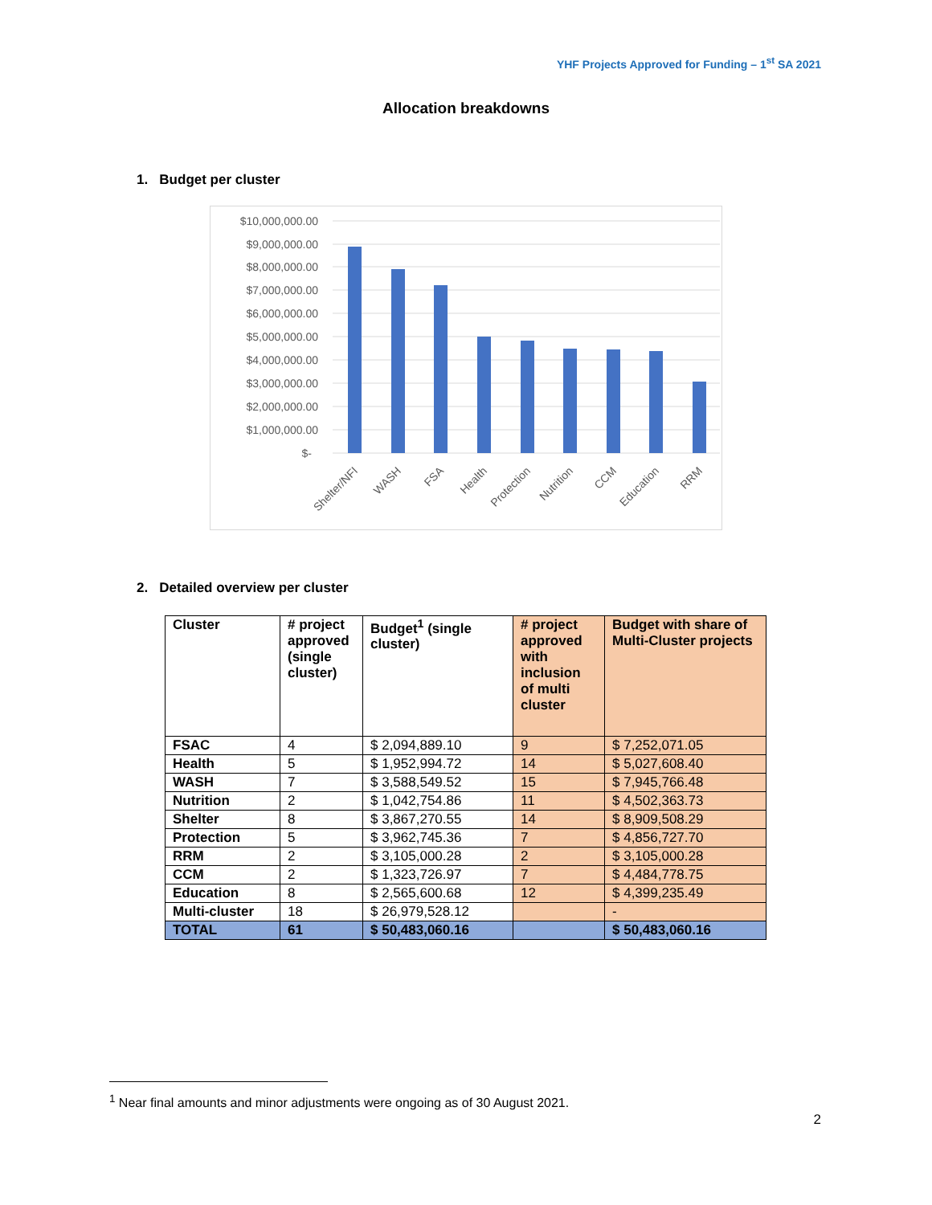YHF Projects Approved for Funding – 1<sup>st</sup> SA 2021
Allocation breakdowns
1. Budget per cluster
$10,000,000.00
$9,000,000.00
$8,000,000.00
$7,000,000.00
$6,000,000.00
$5,000,000.00
$4,000,000.00
$3,000,000.00
$2,000,000.00
$1,000,000.00
$-
Shelter/NFI
WASH
FSA
Health
Protection
Nutrition
CCM
Education
RRM
2. Detailed overview per cluster
| Cluster | # project approved (single cluster) | Budget<sup>1</sup> (single cluster) | # project approved with inclusion of multi cluster | Budget with share of Multi-Cluster projects |
| --- | --- | --- | --- | --- |
| FSAC | 4 | $ 2,094,889.10 | 9 | $ 7,252,071.05 |
| Health | 5 | $ 1,952,994.72 | 14 | $ 5,027,608.40 |
| WASH | 7 | $ 3,588,549.52 | 15 | $ 7,945,766.48 |
| Nutrition | 2 | $ 1,042,754.86 | 11 | $ 4,502,363.73 |
| Shelter | 8 | $ 3,867,270.55 | 14 | $ 8,909,508.29 |
| Protection | 5 | $ 3,962,745.36 | 7 | $ 4,856,727.70 |
| RRM | 2 | $ 3,105,000.28 | 2 | $ 3,105,000.28 |
| CCM | 2 | $ 1,323,726.97 | 7 | $ 4,484,778.75 |
| Education | 8 | $ 2,565,600.68 | 12 | $ 4,399,235.49 |
| Multi-cluster | 18 | $ 26,979,528.12 | | - |
| TOTAL | 61 | $ 50,483,060.16 | | $ 50,483,060.16 |
<sup>1</sup> Near final amounts and minor adjustments were ongoing as of 30 August 2021.
2